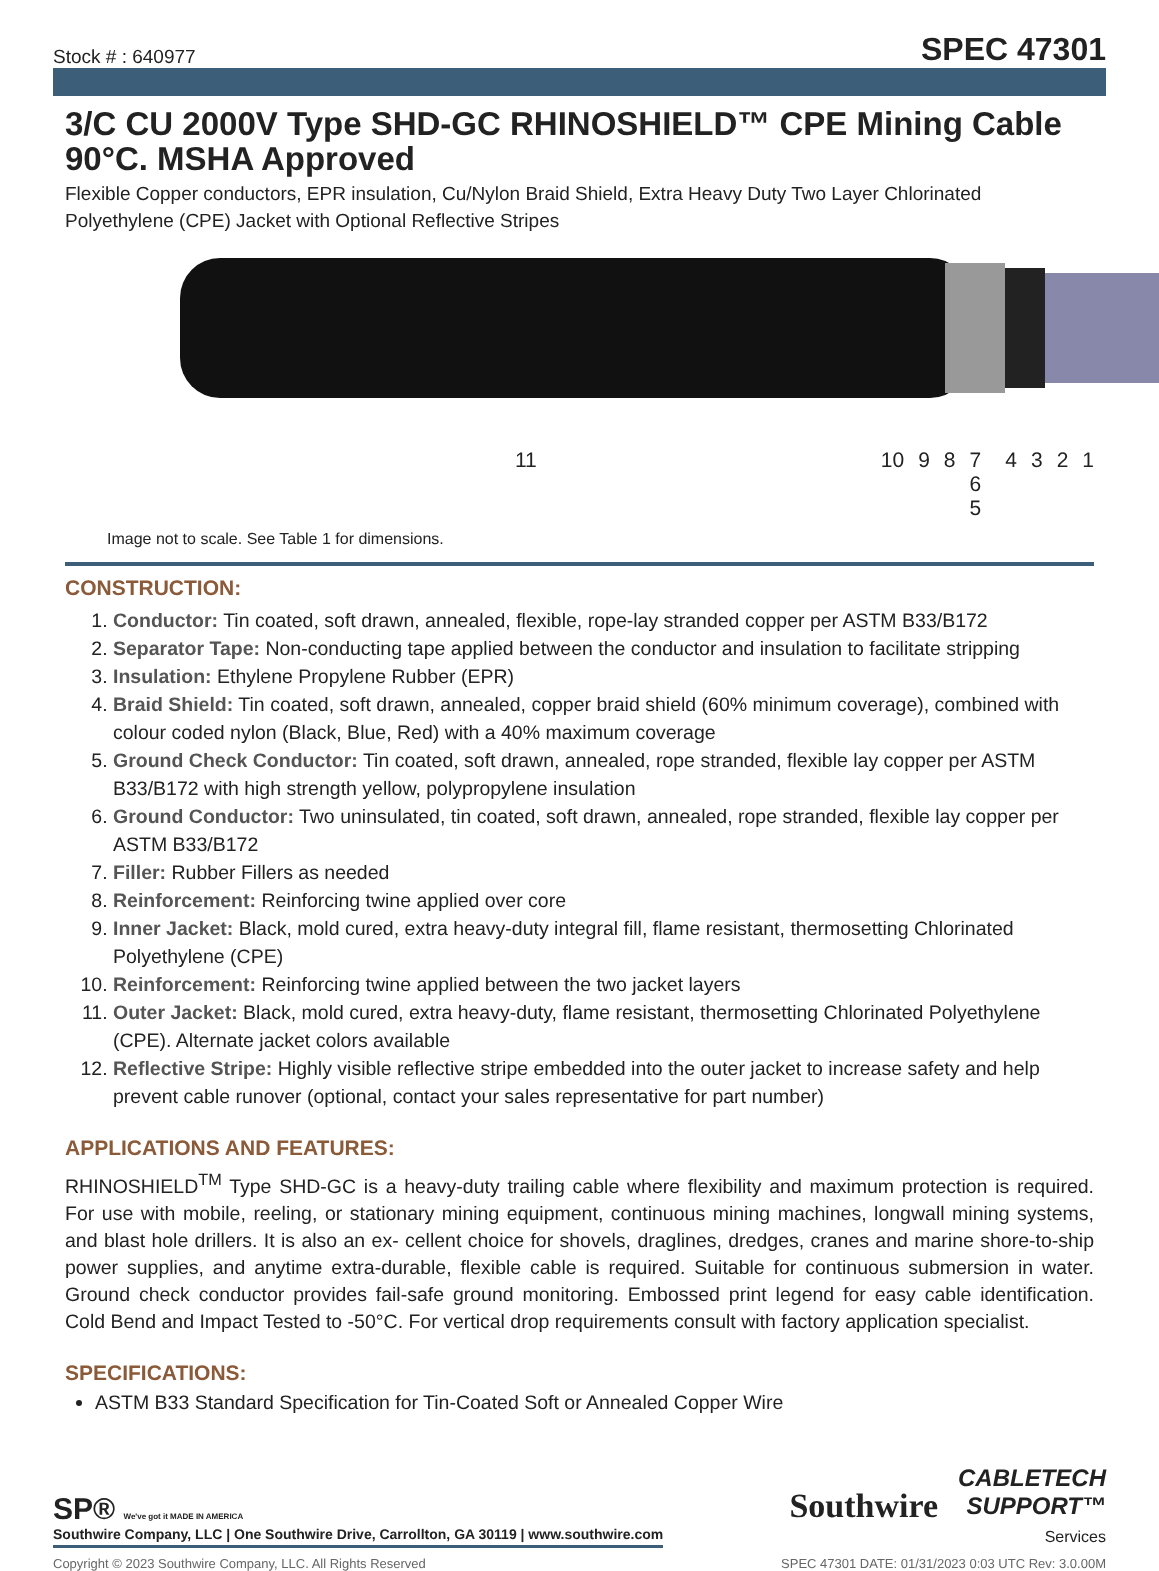Stock # : 640977 SPEC 47301
3/C CU 2000V Type SHD-GC RHINOSHIELD™ CPE Mining Cable 90°C. MSHA Approved
Flexible Copper conductors, EPR insulation, Cu/Nylon Braid Shield, Extra Heavy Duty Two Layer Chlorinated Polyethylene (CPE) Jacket with Optional Reflective Stripes
11 10 9 8 7 6 5 4321
Image not to scale. See Table 1 for dimensions.
CONSTRUCTION:
1. Conductor: Tin coated, soft drawn, annealed, flexible, rope-lay stranded copper per ASTM B33/B172
2. Separator Tape: Non-conducting tape applied between the conductor and insulation to facilitate stripping
3. Insulation: Ethylene Propylene Rubber (EPR)
4. Braid Shield: Tin coated, soft drawn, annealed, copper braid shield (60% minimum coverage), combined with colour coded nylon (Black, Blue, Red) with a 40% maximum coverage
5. Ground Check Conductor: Tin coated, soft drawn, annealed, rope stranded, flexible lay copper per ASTM B33/B172 with high strength yellow, polypropylene insulation
6. Ground Conductor: Two uninsulated, tin coated, soft drawn, annealed, rope stranded, flexible lay copper per ASTM B33/B172
7. Filler: Rubber Fillers as needed
8. Reinforcement: Reinforcing twine applied over core
9. Inner Jacket: Black, mold cured, extra heavy-duty integral fill, flame resistant, thermosetting Chlorinated Polyethylene (CPE)
10. Reinforcement: Reinforcing twine applied between the two jacket layers
11. Outer Jacket: Black, mold cured, extra heavy-duty, flame resistant, thermosetting Chlorinated Polyethylene (CPE). Alternate jacket colors available
12. Reflective Stripe: Highly visible reflective stripe embedded into the outer jacket to increase safety and help prevent cable runover (optional, contact your sales representative for part number)
APPLICATIONS AND FEATURES:
RHINOSHIELD<sup>TM</sup> Type SHD-GC is a heavy-duty trailing cable where flexibility and maximum protection is required. For use with mobile, reeling, or stationary mining equipment, continuous mining machines, longwall mining systems, and blast hole drillers. It is also an ex- cellent choice for shovels, draglines, dredges, cranes and marine shore-to-ship power supplies, and anytime extra-durable, flexible cable is required. Suitable for continuous submersion in water. Ground check conductor provides fail-safe ground monitoring. Embossed print legend for easy cable identification. Cold Bend and Impact Tested to -50°C. For vertical drop requirements consult with factory application specialist.
SPECIFICATIONS:
ASTM B33 Standard Specification for Tin-Coated Soft or Annealed Copper Wire
SP® We've got it MADE IN AMERICA
Southwire Company, LLC | One Southwire Drive, Carrollton, GA 30119 | www.southwire.com
Southwire
CABLETECH
SUPPORT™
Services
Copyright © 2023 Southwire Company, LLC. All Rights Reserved SPEC 47301 DATE: 01/31/2023 0:03 UTC Rev: 3.0.00M